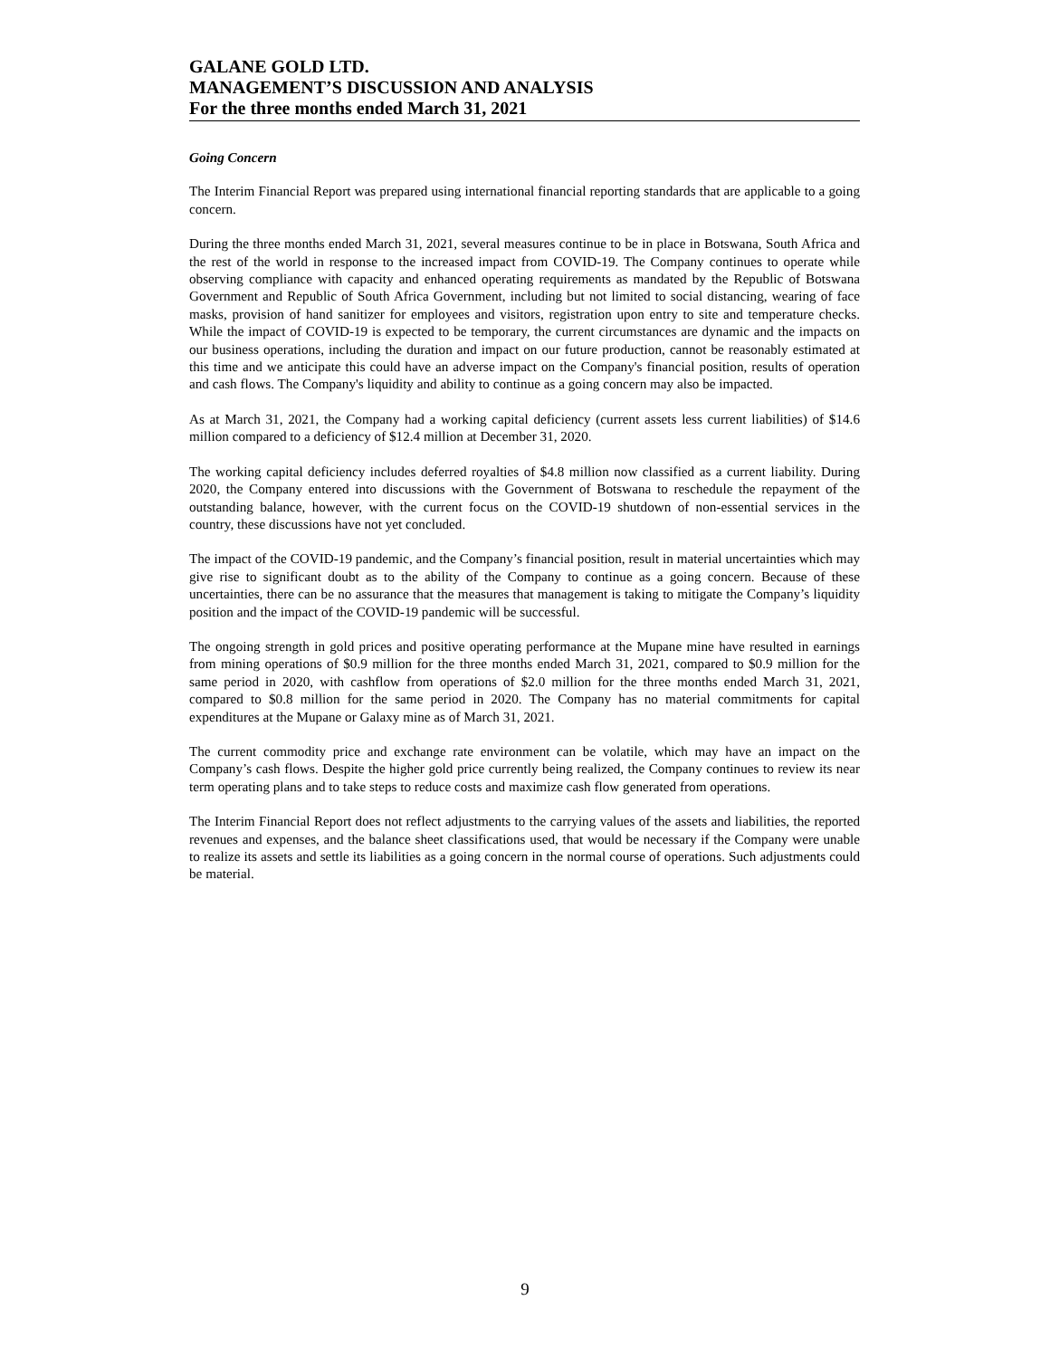GALANE GOLD LTD.
MANAGEMENT’S DISCUSSION AND ANALYSIS
For the three months ended March 31, 2021
Going Concern
The Interim Financial Report was prepared using international financial reporting standards that are applicable to a going concern.
During the three months ended March 31, 2021, several measures continue to be in place in Botswana, South Africa and the rest of the world in response to the increased impact from COVID-19. The Company continues to operate while observing compliance with capacity and enhanced operating requirements as mandated by the Republic of Botswana Government and Republic of South Africa Government, including but not limited to social distancing, wearing of face masks, provision of hand sanitizer for employees and visitors, registration upon entry to site and temperature checks. While the impact of COVID-19 is expected to be temporary, the current circumstances are dynamic and the impacts on our business operations, including the duration and impact on our future production, cannot be reasonably estimated at this time and we anticipate this could have an adverse impact on the Company's financial position, results of operation and cash flows. The Company's liquidity and ability to continue as a going concern may also be impacted.
As at March 31, 2021, the Company had a working capital deficiency (current assets less current liabilities) of $14.6 million compared to a deficiency of $12.4 million at December 31, 2020.
The working capital deficiency includes deferred royalties of $4.8 million now classified as a current liability. During 2020, the Company entered into discussions with the Government of Botswana to reschedule the repayment of the outstanding balance, however, with the current focus on the COVID-19 shutdown of non-essential services in the country, these discussions have not yet concluded.
The impact of the COVID-19 pandemic, and the Company’s financial position, result in material uncertainties which may give rise to significant doubt as to the ability of the Company to continue as a going concern. Because of these uncertainties, there can be no assurance that the measures that management is taking to mitigate the Company’s liquidity position and the impact of the COVID-19 pandemic will be successful.
The ongoing strength in gold prices and positive operating performance at the Mupane mine have resulted in earnings from mining operations of $0.9 million for the three months ended March 31, 2021, compared to $0.9 million for the same period in 2020, with cashflow from operations of $2.0 million for the three months ended March 31, 2021, compared to $0.8 million for the same period in 2020. The Company has no material commitments for capital expenditures at the Mupane or Galaxy mine as of March 31, 2021.
The current commodity price and exchange rate environment can be volatile, which may have an impact on the Company’s cash flows. Despite the higher gold price currently being realized, the Company continues to review its near term operating plans and to take steps to reduce costs and maximize cash flow generated from operations.
The Interim Financial Report does not reflect adjustments to the carrying values of the assets and liabilities, the reported revenues and expenses, and the balance sheet classifications used, that would be necessary if the Company were unable to realize its assets and settle its liabilities as a going concern in the normal course of operations. Such adjustments could be material.
9